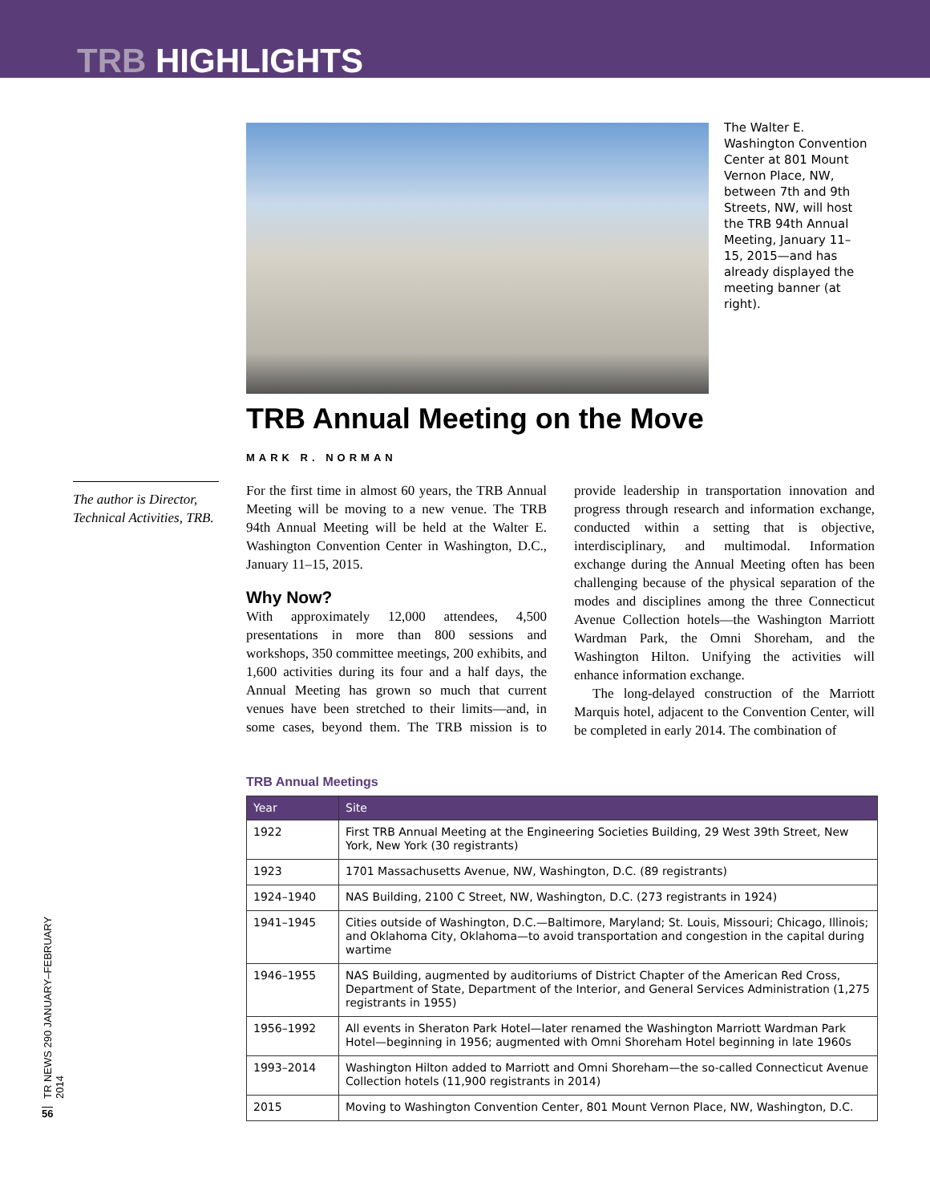TRB HIGHLIGHTS
The Walter E. Washington Convention Center at 801 Mount Vernon Place, NW, between 7th and 9th Streets, NW, will host the TRB 94th Annual Meeting, January 11–15, 2015—and has already displayed the meeting banner (at right).
TRB Annual Meeting on the Move
MARK R. NORMAN
The author is Director, Technical Activities, TRB.
For the first time in almost 60 years, the TRB Annual Meeting will be moving to a new venue. The TRB 94th Annual Meeting will be held at the Walter E. Washington Convention Center in Washington, D.C., January 11–15, 2015.
Why Now?
With approximately 12,000 attendees, 4,500 presentations in more than 800 sessions and workshops, 350 committee meetings, 200 exhibits, and 1,600 activities during its four and a half days, the Annual Meeting has grown so much that current venues have been stretched to their limits—and, in some cases, beyond them. The TRB mission is to provide leadership in transportation innovation and progress through research and information exchange, conducted within a setting that is objective, interdisciplinary, and multimodal. Information exchange during the Annual Meeting often has been challenging because of the physical separation of the modes and disciplines among the three Connecticut Avenue Collection hotels—the Washington Marriott Wardman Park, the Omni Shoreham, and the Washington Hilton. Unifying the activities will enhance information exchange.
The long-delayed construction of the Marriott Marquis hotel, adjacent to the Convention Center, will be completed in early 2014. The combination of
TRB Annual Meetings
| Year | Site |
| --- | --- |
| 1922 | First TRB Annual Meeting at the Engineering Societies Building, 29 West 39th Street, New York, New York (30 registrants) |
| 1923 | 1701 Massachusetts Avenue, NW, Washington, D.C. (89 registrants) |
| 1924–1940 | NAS Building, 2100 C Street, NW, Washington, D.C. (273 registrants in 1924) |
| 1941–1945 | Cities outside of Washington, D.C.—Baltimore, Maryland; St. Louis, Missouri; Chicago, Illinois; and Oklahoma City, Oklahoma—to avoid transportation and congestion in the capital during wartime |
| 1946–1955 | NAS Building, augmented by auditoriums of District Chapter of the American Red Cross, Department of State, Department of the Interior, and General Services Administration (1,275 registrants in 1955) |
| 1956–1992 | All events in Sheraton Park Hotel—later renamed the Washington Marriott Wardman Park Hotel—beginning in 1956; augmented with Omni Shoreham Hotel beginning in late 1960s |
| 1993–2014 | Washington Hilton added to Marriott and Omni Shoreham—the so-called Connecticut Avenue Collection hotels (11,900 registrants in 2014) |
| 2015 | Moving to Washington Convention Center, 801 Mount Vernon Place, NW, Washington, D.C. |
TR NEWS 290 JANUARY–FEBRUARY 2014
56